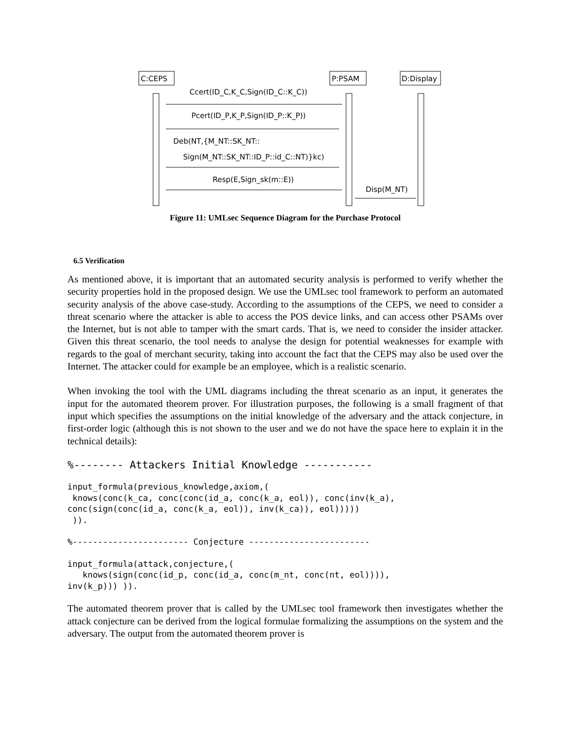C:CEPS
P:PSAM
D:Display
Ccert(ID_C,K_C,Sign(ID_C::K_C))
Pcert(ID_P,K_P,Sign(ID_P::K_P))
Deb(NT,{M_NT::SK_NT::
Sign(M_NT::SK_NT::ID_P::id_C::NT)}kc)
Resp(E,Sign_sk(m::E))
Disp(M_NT)
Figure 11: UMLsec Sequence Diagram for the Purchase Protocol
6.5 Verification
As mentioned above, it is important that an automated security analysis is performed to verify whether the security properties hold in the proposed design. We use the UMLsec tool framework to perform an automated security analysis of the above case-study. According to the assumptions of the CEPS, we need to consider a threat scenario where the attacker is able to access the POS device links, and can access other PSAMs over the Internet, but is not able to tamper with the smart cards. That is, we need to consider the insider attacker. Given this threat scenario, the tool needs to analyse the design for potential weaknesses for example with regards to the goal of merchant security, taking into account the fact that the CEPS may also be used over the Internet. The attacker could for example be an employee, which is a realistic scenario.
When invoking the tool with the UML diagrams including the threat scenario as an input, it generates the input for the automated theorem prover. For illustration purposes, the following is a small fragment of that input which specifies the assumptions on the initial knowledge of the adversary and the attack conjecture, in first-order logic (although this is not shown to the user and we do not have the space here to explain it in the technical details):
%-------- Attackers Initial Knowledge -----------
input_formula(previous_knowledge,axiom,(
 knows(conc(k_ca, conc(conc(id_a, conc(k_a, eol)), conc(inv(k_a),
conc(sign(conc(id_a, conc(k_a, eol)), inv(k_ca)), eol)))))
 )).
%----------------------- Conjecture ------------------------
input_formula(attack,conjecture,(
   knows(sign(conc(id_p, conc(id_a, conc(m_nt, conc(nt, eol)))),
inv(k_p))) )).
The automated theorem prover that is called by the UMLsec tool framework then investigates whether the attack conjecture can be derived from the logical formulae formalizing the assumptions on the system and the adversary. The output from the automated theorem prover is